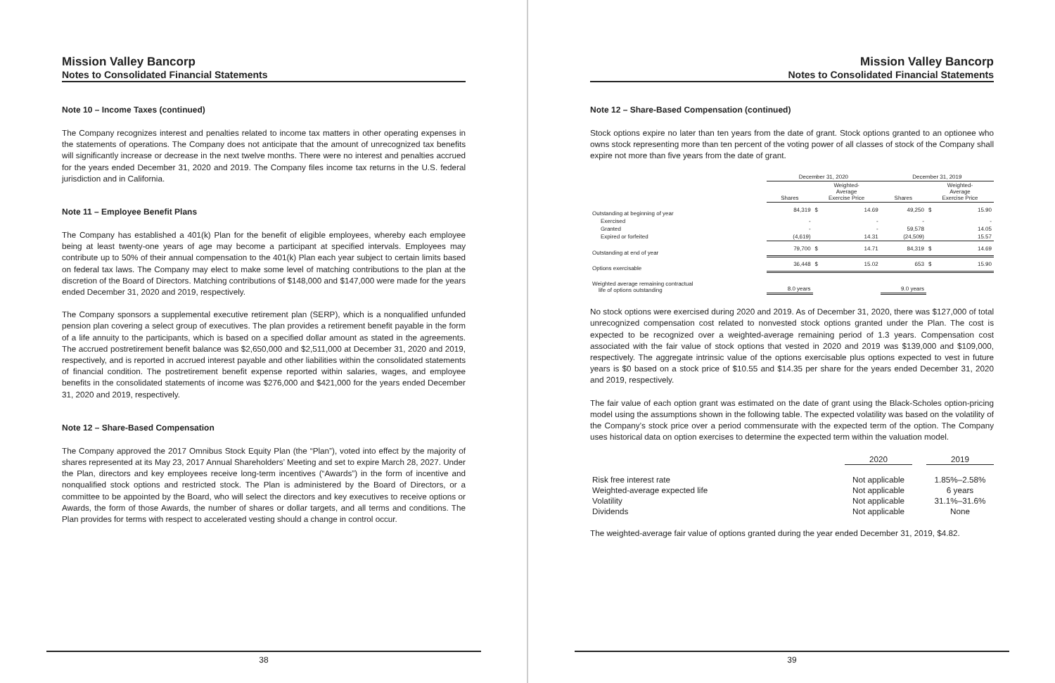Mission Valley Bancorp
Notes to Consolidated Financial Statements
Note 10 – Income Taxes (continued)
The Company recognizes interest and penalties related to income tax matters in other operating expenses in the statements of operations. The Company does not anticipate that the amount of unrecognized tax benefits will significantly increase or decrease in the next twelve months. There were no interest and penalties accrued for the years ended December 31, 2020 and 2019. The Company files income tax returns in the U.S. federal jurisdiction and in California.
Note 11 – Employee Benefit Plans
The Company has established a 401(k) Plan for the benefit of eligible employees, whereby each employee being at least twenty-one years of age may become a participant at specified intervals. Employees may contribute up to 50% of their annual compensation to the 401(k) Plan each year subject to certain limits based on federal tax laws. The Company may elect to make some level of matching contributions to the plan at the discretion of the Board of Directors. Matching contributions of $148,000 and $147,000 were made for the years ended December 31, 2020 and 2019, respectively.
The Company sponsors a supplemental executive retirement plan (SERP), which is a nonqualified unfunded pension plan covering a select group of executives. The plan provides a retirement benefit payable in the form of a life annuity to the participants, which is based on a specified dollar amount as stated in the agreements. The accrued postretirement benefit balance was $2,650,000 and $2,511,000 at December 31, 2020 and 2019, respectively, and is reported in accrued interest payable and other liabilities within the consolidated statements of financial condition. The postretirement benefit expense reported within salaries, wages, and employee benefits in the consolidated statements of income was $276,000 and $421,000 for the years ended December 31, 2020 and 2019, respectively.
Note 12 – Share-Based Compensation
The Company approved the 2017 Omnibus Stock Equity Plan (the “Plan”), voted into effect by the majority of shares represented at its May 23, 2017 Annual Shareholders’ Meeting and set to expire March 28, 2027. Under the Plan, directors and key employees receive long-term incentives (“Awards”) in the form of incentive and nonqualified stock options and restricted stock. The Plan is administered by the Board of Directors, or a committee to be appointed by the Board, who will select the directors and key executives to receive options or Awards, the form of those Awards, the number of shares or dollar targets, and all terms and conditions. The Plan provides for terms with respect to accelerated vesting should a change in control occur.
38
Mission Valley Bancorp
Notes to Consolidated Financial Statements
Note 12 – Share-Based Compensation (continued)
Stock options expire no later than ten years from the date of grant. Stock options granted to an optionee who owns stock representing more than ten percent of the voting power of all classes of stock of the Company shall expire not more than five years from the date of grant.
| | December 31, 2020 | | | December 31, 2019 | | |
| | Shares | Weighted- Average Exercise Price | | Shares | Weighted- Average Exercise Price | |
| Outstanding at beginning of year | 84,319 | $ | 14.69 | 49,250 | $ | 15.90 |
| Exercised | - | | - | - | | - |
| Granted | - | | - | 59,578 | | 14.05 |
| Expired or forfeited | (4,619) | | 14.31 | (24,509) | | 15.57 |
| Outstanding at end of year | 79,700 | $ | 14.71 | 84,319 | $ | 14.69 |
| Options exercisable | 36,448 | $ | 15.02 | 653 | $ | 15.90 |
| Weighted average remaining contractual life of options outstanding | 8.0 years | | | 9.0 years | | |
No stock options were exercised during 2020 and 2019. As of December 31, 2020, there was $127,000 of total unrecognized compensation cost related to nonvested stock options granted under the Plan. The cost is expected to be recognized over a weighted-average remaining period of 1.3 years. Compensation cost associated with the fair value of stock options that vested in 2020 and 2019 was $139,000 and $109,000, respectively. The aggregate intrinsic value of the options exercisable plus options expected to vest in future years is $0 based on a stock price of $10.55 and $14.35 per share for the years ended December 31, 2020 and 2019, respectively.
The fair value of each option grant was estimated on the date of grant using the Black-Scholes option-pricing model using the assumptions shown in the following table. The expected volatility was based on the volatility of the Company’s stock price over a period commensurate with the expected term of the option. The Company uses historical data on option exercises to determine the expected term within the valuation model.
| | 2020 | | 2019 |
| Risk free interest rate | Not applicable | | 1.85%–2.58% |
| Weighted-average expected life | Not applicable | | 6 years |
| Volatility | Not applicable | | 31.1%–31.6% |
| Dividends | Not applicable | | None |
The weighted-average fair value of options granted during the year ended December 31, 2019, $4.82.
39